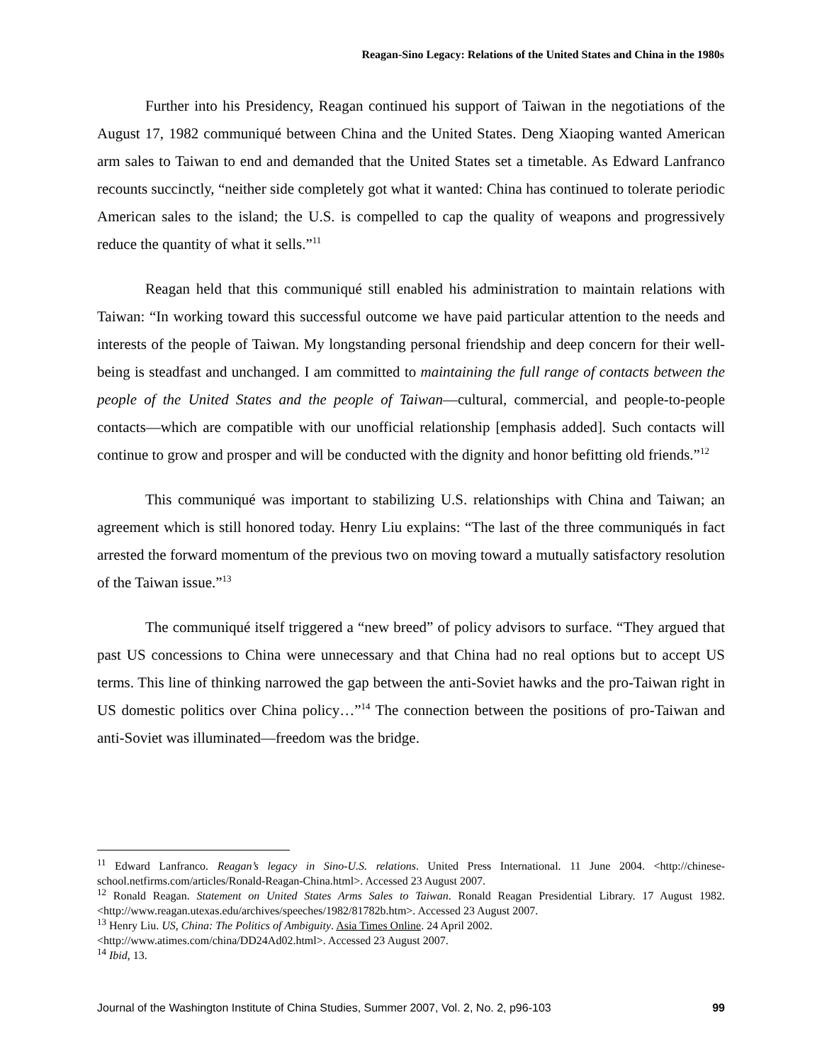Reagan-Sino Legacy: Relations of the United States and China in the 1980s
Further into his Presidency, Reagan continued his support of Taiwan in the negotiations of the August 17, 1982 communiqué between China and the United States. Deng Xiaoping wanted American arm sales to Taiwan to end and demanded that the United States set a timetable. As Edward Lanfranco recounts succinctly, “neither side completely got what it wanted: China has continued to tolerate periodic American sales to the island; the U.S. is compelled to cap the quality of weapons and progressively reduce the quantity of what it sells.”<sup>11</sup>
Reagan held that this communiqué still enabled his administration to maintain relations with Taiwan: “In working toward this successful outcome we have paid particular attention to the needs and interests of the people of Taiwan. My longstanding personal friendship and deep concern for their well-being is steadfast and unchanged. I am committed to maintaining the full range of contacts between the people of the United States and the people of Taiwan—cultural, commercial, and people-to-people contacts—which are compatible with our unofficial relationship [emphasis added]. Such contacts will continue to grow and prosper and will be conducted with the dignity and honor befitting old friends.”<sup>12</sup>
This communiqué was important to stabilizing U.S. relationships with China and Taiwan; an agreement which is still honored today. Henry Liu explains: “The last of the three communiqués in fact arrested the forward momentum of the previous two on moving toward a mutually satisfactory resolution of the Taiwan issue.”<sup>13</sup>
The communiqué itself triggered a “new breed” of policy advisors to surface. “They argued that past US concessions to China were unnecessary and that China had no real options but to accept US terms. This line of thinking narrowed the gap between the anti-Soviet hawks and the pro-Taiwan right in US domestic politics over China policy…”<sup>14</sup> The connection between the positions of pro-Taiwan and anti-Soviet was illuminated—freedom was the bridge.
<sup>11</sup> Edward Lanfranco. Reagan’s legacy in Sino-U.S. relations. United Press International. 11 June 2004. <http://chinese-school.netfirms.com/articles/Ronald-Reagan-China.html>. Accessed 23 August 2007.
<sup>12</sup> Ronald Reagan. Statement on United States Arms Sales to Taiwan. Ronald Reagan Presidential Library. 17 August 1982. <http://www.reagan.utexas.edu/archives/speeches/1982/81782b.htm>. Accessed 23 August 2007.
<sup>13</sup> Henry Liu. US, China: The Politics of Ambiguity. Asia Times Online. 24 April 2002.
<http://www.atimes.com/china/DD24Ad02.html>. Accessed 23 August 2007.
<sup>14</sup> Ibid, 13.
Journal of the Washington Institute of China Studies, Summer 2007, Vol. 2, No. 2, p96-103 99